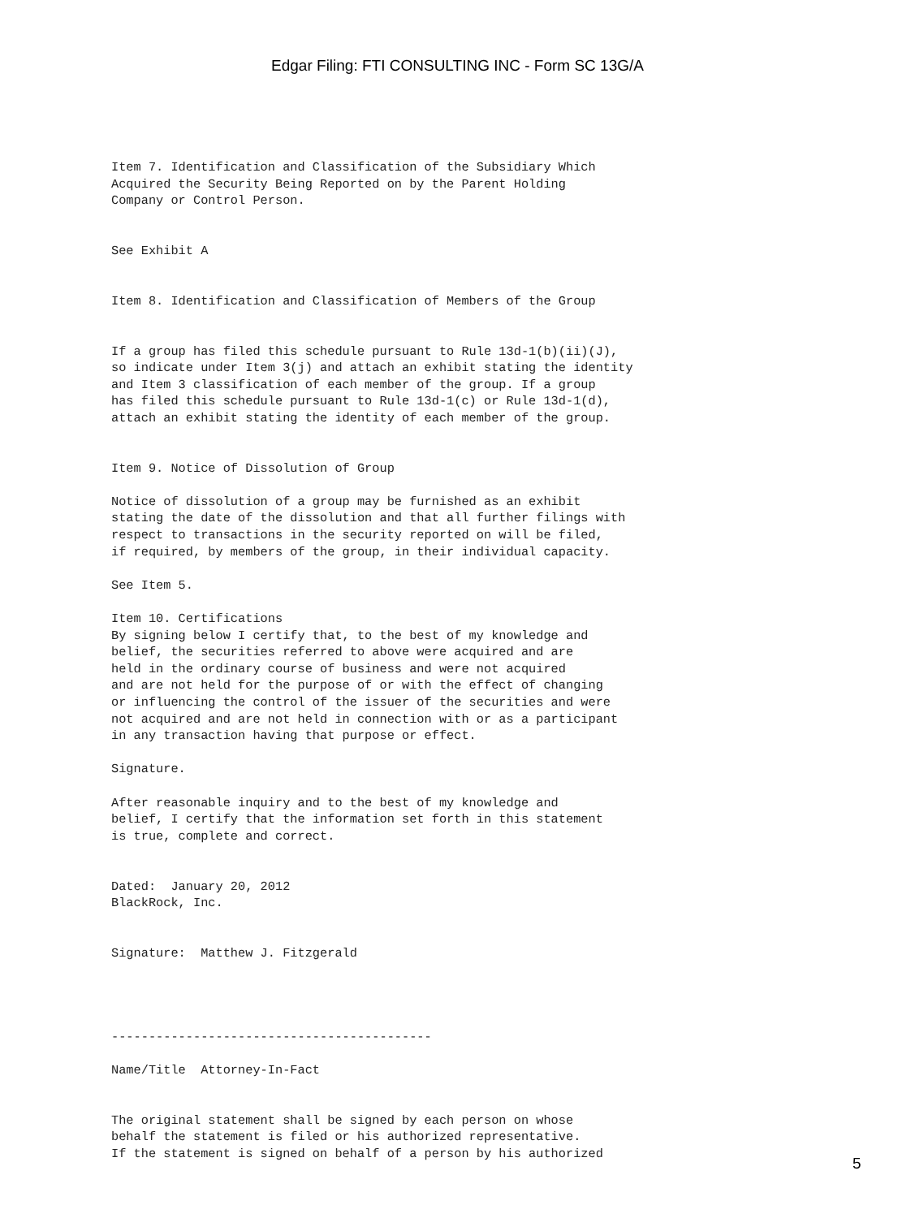Edgar Filing: FTI CONSULTING INC - Form SC 13G/A
Item 7. Identification and Classification of the Subsidiary Which
Acquired the Security Being Reported on by the Parent Holding
Company or Control Person.


See Exhibit A


Item 8. Identification and Classification of Members of the Group


If a group has filed this schedule pursuant to Rule 13d-1(b)(ii)(J),
so indicate under Item 3(j) and attach an exhibit stating the identity
and Item 3 classification of each member of the group. If a group
has filed this schedule pursuant to Rule 13d-1(c) or Rule 13d-1(d),
attach an exhibit stating the identity of each member of the group.


Item 9. Notice of Dissolution of Group

Notice of dissolution of a group may be furnished as an exhibit
stating the date of the dissolution and that all further filings with
respect to transactions in the security reported on will be filed,
if required, by members of the group, in their individual capacity.

See Item 5.

Item 10. Certifications
By signing below I certify that, to the best of my knowledge and
belief, the securities referred to above were acquired and are
held in the ordinary course of business and were not acquired
and are not held for the purpose of or with the effect of changing
or influencing the control of the issuer of the securities and were
not acquired and are not held in connection with or as a participant
in any transaction having that purpose or effect.

Signature.

After reasonable inquiry and to the best of my knowledge and
belief, I certify that the information set forth in this statement
is true, complete and correct.


Dated:  January 20, 2012
BlackRock, Inc.


Signature:  Matthew J. Fitzgerald




-------------------------------------------

Name/Title  Attorney-In-Fact


The original statement shall be signed by each person on whose
behalf the statement is filed or his authorized representative.
If the statement is signed on behalf of a person by his authorized
5